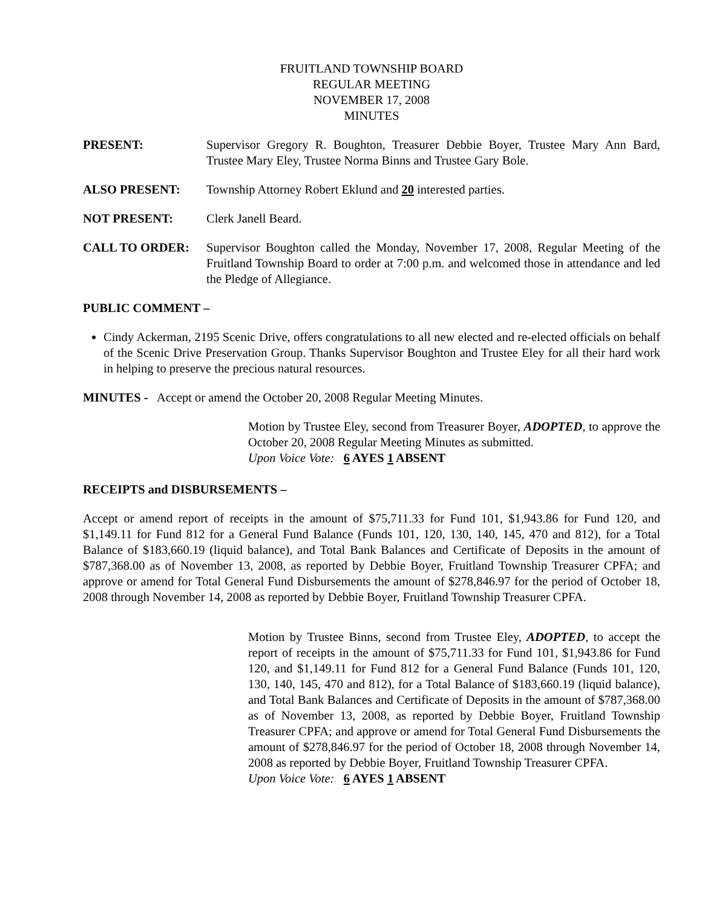FRUITLAND TOWNSHIP BOARD
REGULAR MEETING
NOVEMBER 17, 2008
MINUTES
PRESENT: Supervisor Gregory R. Boughton, Treasurer Debbie Boyer, Trustee Mary Ann Bard, Trustee Mary Eley, Trustee Norma Binns and Trustee Gary Bole.
ALSO PRESENT: Township Attorney Robert Eklund and 20 interested parties.
NOT PRESENT: Clerk Janell Beard.
CALL TO ORDER: Supervisor Boughton called the Monday, November 17, 2008, Regular Meeting of the Fruitland Township Board to order at 7:00 p.m. and welcomed those in attendance and led the Pledge of Allegiance.
PUBLIC COMMENT –
Cindy Ackerman, 2195 Scenic Drive, offers congratulations to all new elected and re-elected officials on behalf of the Scenic Drive Preservation Group. Thanks Supervisor Boughton and Trustee Eley for all their hard work in helping to preserve the precious natural resources.
MINUTES - Accept or amend the October 20, 2008 Regular Meeting Minutes.
Motion by Trustee Eley, second from Treasurer Boyer, ADOPTED, to approve the October 20, 2008 Regular Meeting Minutes as submitted.
Upon Voice Vote: 6 AYES 1 ABSENT
RECEIPTS and DISBURSEMENTS –
Accept or amend report of receipts in the amount of $75,711.33 for Fund 101, $1,943.86 for Fund 120, and $1,149.11 for Fund 812 for a General Fund Balance (Funds 101, 120, 130, 140, 145, 470 and 812), for a Total Balance of $183,660.19 (liquid balance), and Total Bank Balances and Certificate of Deposits in the amount of $787,368.00 as of November 13, 2008, as reported by Debbie Boyer, Fruitland Township Treasurer CPFA; and approve or amend for Total General Fund Disbursements the amount of $278,846.97 for the period of October 18, 2008 through November 14, 2008 as reported by Debbie Boyer, Fruitland Township Treasurer CPFA.
Motion by Trustee Binns, second from Trustee Eley, ADOPTED, to accept the report of receipts in the amount of $75,711.33 for Fund 101, $1,943.86 for Fund 120, and $1,149.11 for Fund 812 for a General Fund Balance (Funds 101, 120, 130, 140, 145, 470 and 812), for a Total Balance of $183,660.19 (liquid balance), and Total Bank Balances and Certificate of Deposits in the amount of $787,368.00 as of November 13, 2008, as reported by Debbie Boyer, Fruitland Township Treasurer CPFA; and approve or amend for Total General Fund Disbursements the amount of $278,846.97 for the period of October 18, 2008 through November 14, 2008 as reported by Debbie Boyer, Fruitland Township Treasurer CPFA.
Upon Voice Vote: 6 AYES 1 ABSENT